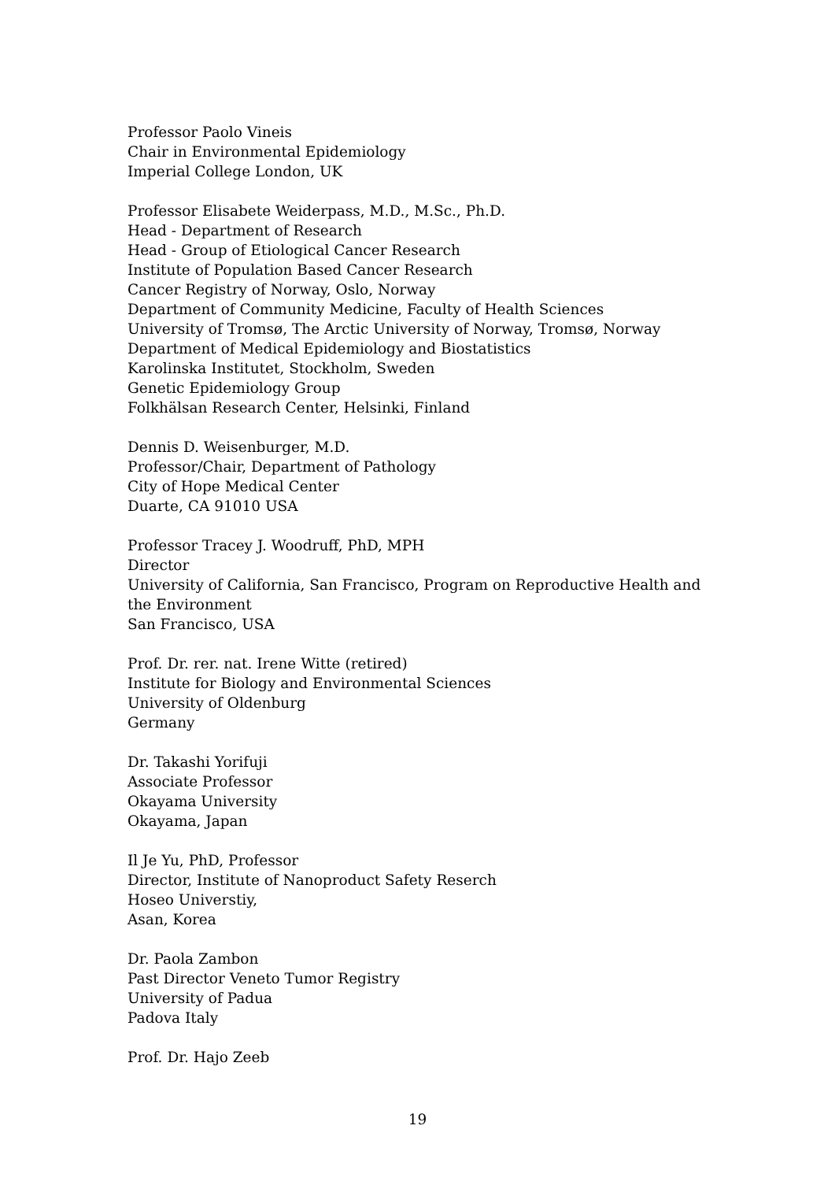Professor Paolo Vineis
Chair in Environmental Epidemiology
Imperial College London, UK
Professor Elisabete Weiderpass, M.D., M.Sc., Ph.D.
Head - Department of Research
Head - Group of Etiological Cancer Research
Institute of Population Based Cancer Research
Cancer Registry of Norway, Oslo, Norway
Department of Community Medicine, Faculty of Health Sciences
University of Tromsø, The Arctic University of Norway, Tromsø, Norway
Department of Medical Epidemiology and Biostatistics
Karolinska Institutet, Stockholm, Sweden
Genetic Epidemiology Group
Folkhälsan Research Center, Helsinki, Finland
Dennis D. Weisenburger, M.D.
Professor/Chair, Department of Pathology
City of Hope Medical Center
Duarte, CA 91010 USA
Professor Tracey J. Woodruff, PhD, MPH
Director
University of California, San Francisco, Program on Reproductive Health and the Environment
San Francisco, USA
Prof. Dr. rer. nat. Irene Witte (retired)
Institute for Biology and Environmental Sciences
University of Oldenburg
Germany
Dr. Takashi Yorifuji
Associate Professor
Okayama University
Okayama, Japan
Il Je Yu, PhD, Professor
Director, Institute of Nanoproduct Safety Reserch
Hoseo Universtiy,
Asan, Korea
Dr. Paola Zambon
Past Director Veneto Tumor Registry
University of Padua
Padova Italy
Prof. Dr. Hajo Zeeb
19